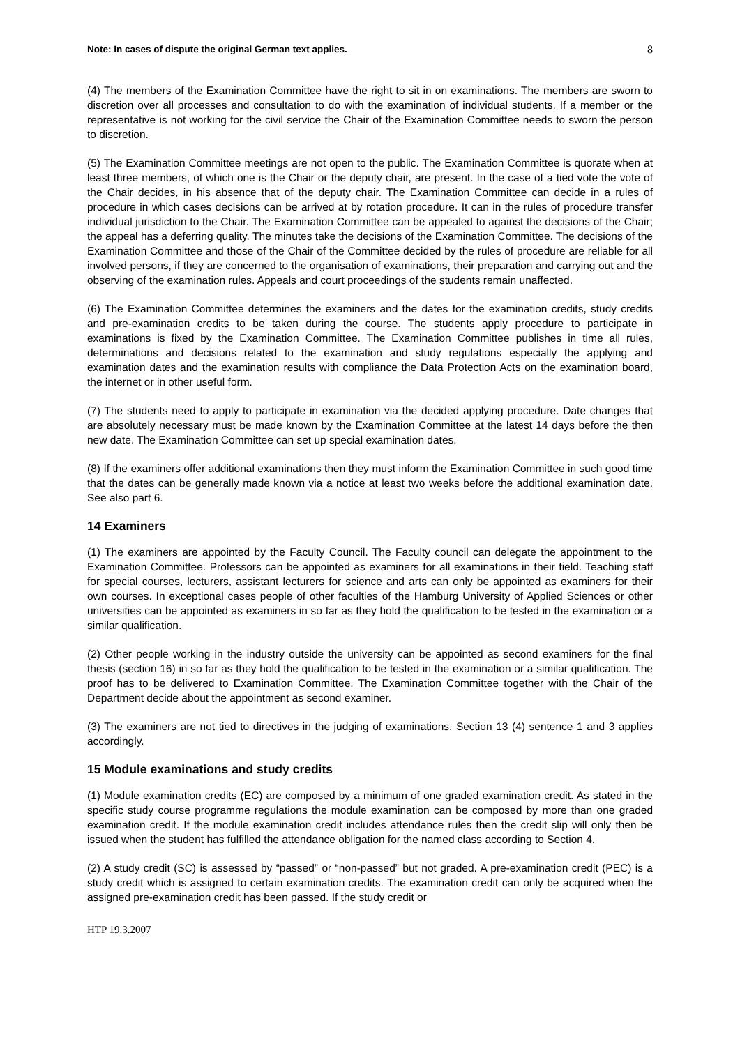Note: In cases of dispute the original German text applies. 8
(4) The members of the Examination Committee have the right to sit in on examinations. The members are sworn to discretion over all processes and consultation to do with the examination of individual students. If a member or the representative is not working for the civil service the Chair of the Examination Committee needs to sworn the person to discretion.
(5) The Examination Committee meetings are not open to the public. The Examination Committee is quorate when at least three members, of which one is the Chair or the deputy chair, are present. In the case of a tied vote the vote of the Chair decides, in his absence that of the deputy chair. The Examination Committee can decide in a rules of procedure in which cases decisions can be arrived at by rotation procedure. It can in the rules of procedure transfer individual jurisdiction to the Chair. The Examination Committee can be appealed to against the decisions of the Chair; the appeal has a deferring quality. The minutes take the decisions of the Examination Committee. The decisions of the Examination Committee and those of the Chair of the Committee decided by the rules of procedure are reliable for all involved persons, if they are concerned to the organisation of examinations, their preparation and carrying out and the observing of the examination rules. Appeals and court proceedings of the students remain unaffected.
(6) The Examination Committee determines the examiners and the dates for the examination credits, study credits and pre-examination credits to be taken during the course. The students apply procedure to participate in examinations is fixed by the Examination Committee. The Examination Committee publishes in time all rules, determinations and decisions related to the examination and study regulations especially the applying and examination dates and the examination results with compliance the Data Protection Acts on the examination board, the internet or in other useful form.
(7) The students need to apply to participate in examination via the decided applying procedure. Date changes that are absolutely necessary must be made known by the Examination Committee at the latest 14 days before the then new date. The Examination Committee can set up special examination dates.
(8) If the examiners offer additional examinations then they must inform the Examination Committee in such good time that the dates can be generally made known via a notice at least two weeks before the additional examination date. See also part 6.
14 Examiners
(1) The examiners are appointed by the Faculty Council. The Faculty council can delegate the appointment to the Examination Committee. Professors can be appointed as examiners for all examinations in their field. Teaching staff for special courses, lecturers, assistant lecturers for science and arts can only be appointed as examiners for their own courses. In exceptional cases people of other faculties of the Hamburg University of Applied Sciences or other universities can be appointed as examiners in so far as they hold the qualification to be tested in the examination or a similar qualification.
(2) Other people working in the industry outside the university can be appointed as second examiners for the final thesis (section 16) in so far as they hold the qualification to be tested in the examination or a similar qualification. The proof has to be delivered to Examination Committee. The Examination Committee together with the Chair of the Department decide about the appointment as second examiner.
(3) The examiners are not tied to directives in the judging of examinations. Section 13 (4) sentence 1 and 3 applies accordingly.
15 Module examinations and study credits
(1) Module examination credits (EC) are composed by a minimum of one graded examination credit. As stated in the specific study course programme regulations the module examination can be composed by more than one graded examination credit. If the module examination credit includes attendance rules then the credit slip will only then be issued when the student has fulfilled the attendance obligation for the named class according to Section 4.
(2) A study credit (SC) is assessed by “passed” or “non-passed” but not graded. A pre-examination credit (PEC) is a study credit which is assigned to certain examination credits. The examination credit can only be acquired when the assigned pre-examination credit has been passed. If the study credit or
HTP 19.3.2007